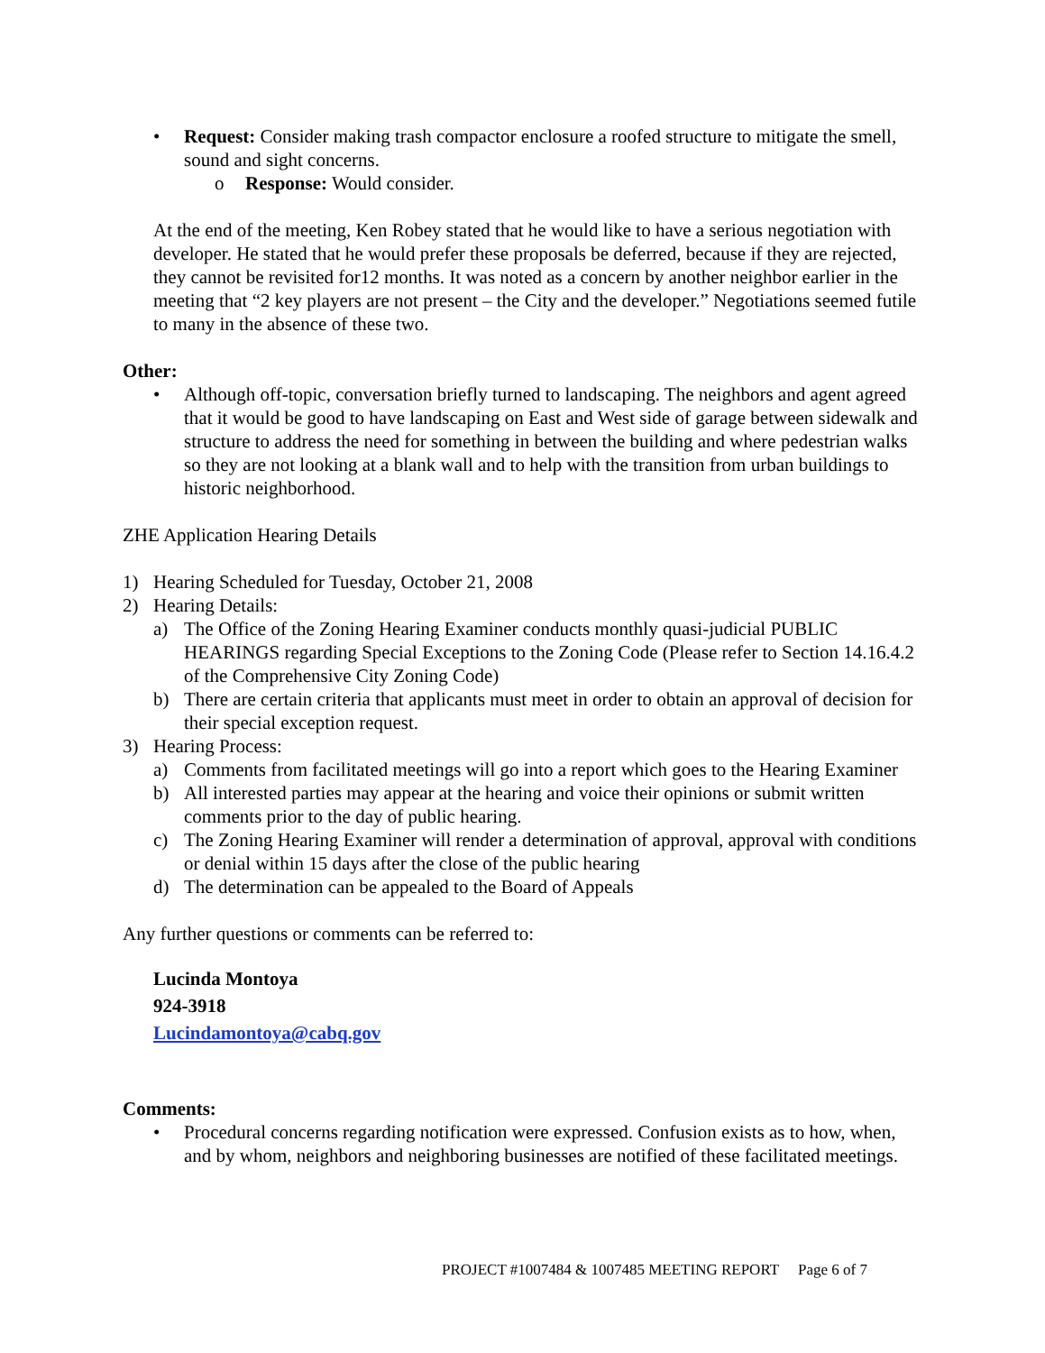• Request: Consider making trash compactor enclosure a roofed structure to mitigate the smell, sound and sight concerns.
o Response: Would consider.
At the end of the meeting, Ken Robey stated that he would like to have a serious negotiation with developer. He stated that he would prefer these proposals be deferred, because if they are rejected, they cannot be revisited for12 months. It was noted as a concern by another neighbor earlier in the meeting that “2 key players are not present – the City and the developer.” Negotiations seemed futile to many in the absence of these two.
Other:
• Although off-topic, conversation briefly turned to landscaping. The neighbors and agent agreed that it would be good to have landscaping on East and West side of garage between sidewalk and structure to address the need for something in between the building and where pedestrian walks so they are not looking at a blank wall and to help with the transition from urban buildings to historic neighborhood.
ZHE Application Hearing Details
1) Hearing Scheduled for Tuesday, October 21, 2008
2) Hearing Details:
a) The Office of the Zoning Hearing Examiner conducts monthly quasi-judicial PUBLIC HEARINGS regarding Special Exceptions to the Zoning Code (Please refer to Section 14.16.4.2 of the Comprehensive City Zoning Code)
b) There are certain criteria that applicants must meet in order to obtain an approval of decision for their special exception request.
3) Hearing Process:
a) Comments from facilitated meetings will go into a report which goes to the Hearing Examiner
b) All interested parties may appear at the hearing and voice their opinions or submit written comments prior to the day of public hearing.
c) The Zoning Hearing Examiner will render a determination of approval, approval with conditions or denial within 15 days after the close of the public hearing
d) The determination can be appealed to the Board of Appeals
Any further questions or comments can be referred to:
Lucinda Montoya
924-3918
Lucindamontoya@cabq.gov
Comments:
• Procedural concerns regarding notification were expressed. Confusion exists as to how, when, and by whom, neighbors and neighboring businesses are notified of these facilitated meetings.
PROJECT #1007484 & 1007485 MEETING REPORT Page 6 of 7